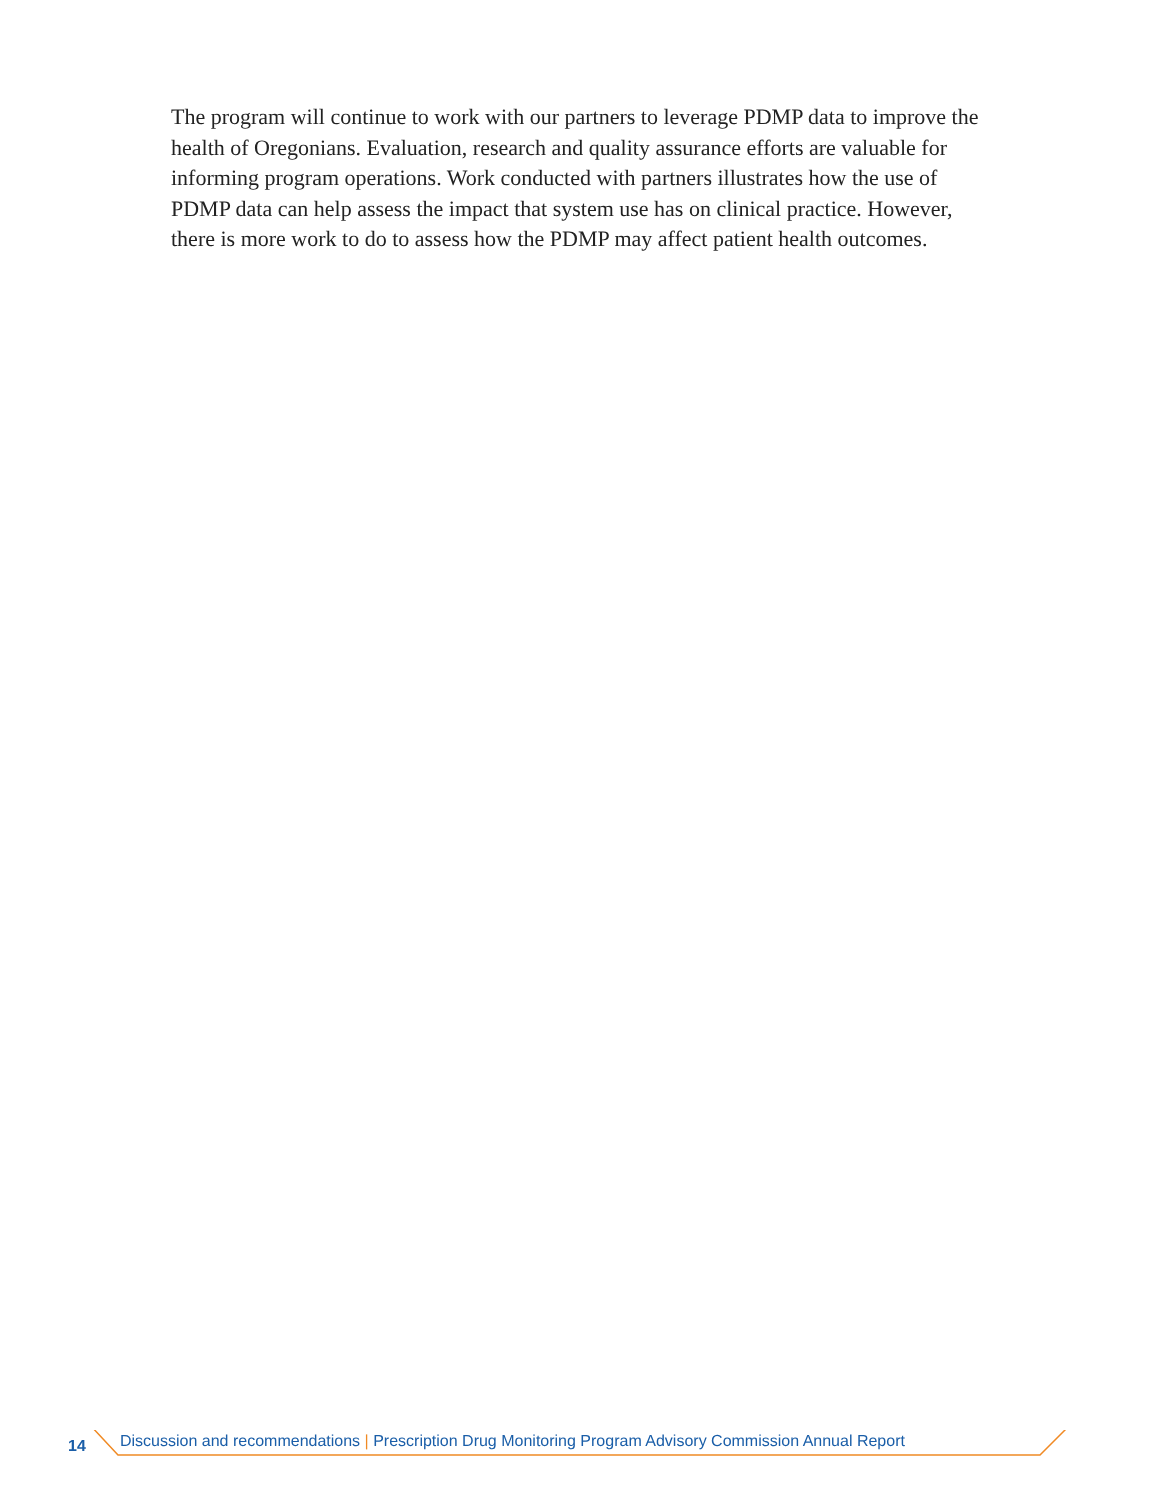The program will continue to work with our partners to leverage PDMP data to improve the health of Oregonians. Evaluation, research and quality assurance efforts are valuable for informing program operations. Work conducted with partners illustrates how the use of PDMP data can help assess the impact that system use has on clinical practice. However, there is more work to do to assess how the PDMP may affect patient health outcomes.
14 Discussion and recommendations | Prescription Drug Monitoring Program Advisory Commission Annual Report